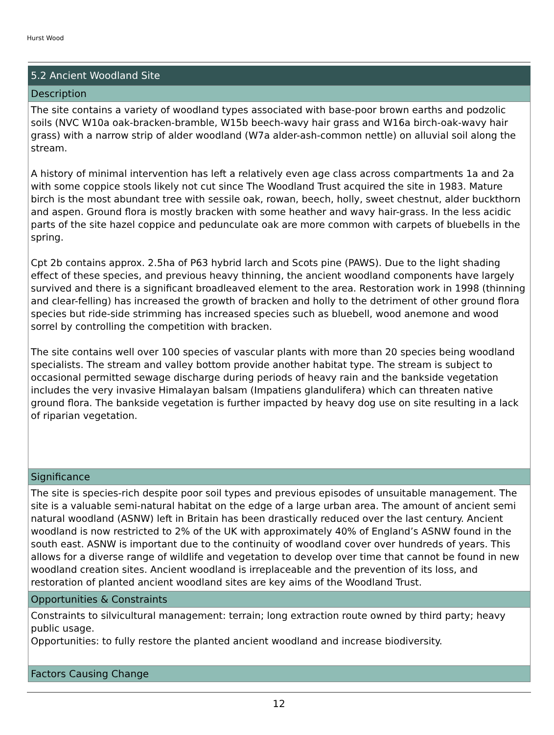Hurst Wood
5.2 Ancient Woodland Site
Description
The site contains a variety of woodland types associated with base-poor brown earths and podzolic soils (NVC W10a oak-bracken-bramble, W15b beech-wavy hair grass and W16a birch-oak-wavy hair grass) with a narrow strip of alder woodland (W7a alder-ash-common nettle) on alluvial soil along the stream.
A history of minimal intervention has left a relatively even age class across compartments 1a and 2a with some coppice stools likely not cut since The Woodland Trust acquired the site in 1983. Mature birch is the most abundant tree with sessile oak, rowan, beech, holly, sweet chestnut, alder buckthorn and aspen. Ground flora is mostly bracken with some heather and wavy hair-grass. In the less acidic parts of the site hazel coppice and pedunculate oak are more common with carpets of bluebells in the spring.
Cpt 2b contains approx. 2.5ha of P63 hybrid larch and Scots pine (PAWS). Due to the light shading effect of these species, and previous heavy thinning, the ancient woodland components have largely survived and there is a significant broadleaved element to the area. Restoration work in 1998 (thinning and clear-felling) has increased the growth of bracken and holly to the detriment of other ground flora species but ride-side strimming has increased species such as bluebell, wood anemone and wood sorrel by controlling the competition with bracken.
The site contains well over 100 species of vascular plants with more than 20 species being woodland specialists. The stream and valley bottom provide another habitat type. The stream is subject to occasional permitted sewage discharge during periods of heavy rain and the bankside vegetation includes the very invasive Himalayan balsam (Impatiens glandulifera) which can threaten native ground flora. The bankside vegetation is further impacted by heavy dog use on site resulting in a lack of riparian vegetation.
Significance
The site is species-rich despite poor soil types and previous episodes of unsuitable management. The site is a valuable semi-natural habitat on the edge of a large urban area. The amount of ancient semi natural woodland (ASNW) left in Britain has been drastically reduced over the last century. Ancient woodland is now restricted to 2% of the UK with approximately 40% of England’s ASNW found in the south east. ASNW is important due to the continuity of woodland cover over hundreds of years. This allows for a diverse range of wildlife and vegetation to develop over time that cannot be found in new woodland creation sites. Ancient woodland is irreplaceable and the prevention of its loss, and restoration of planted ancient woodland sites are key aims of the Woodland Trust.
Opportunities & Constraints
Constraints to silvicultural management: terrain; long extraction route owned by third party; heavy public usage.
Opportunities: to fully restore the planted ancient woodland and increase biodiversity.
Factors Causing Change
12